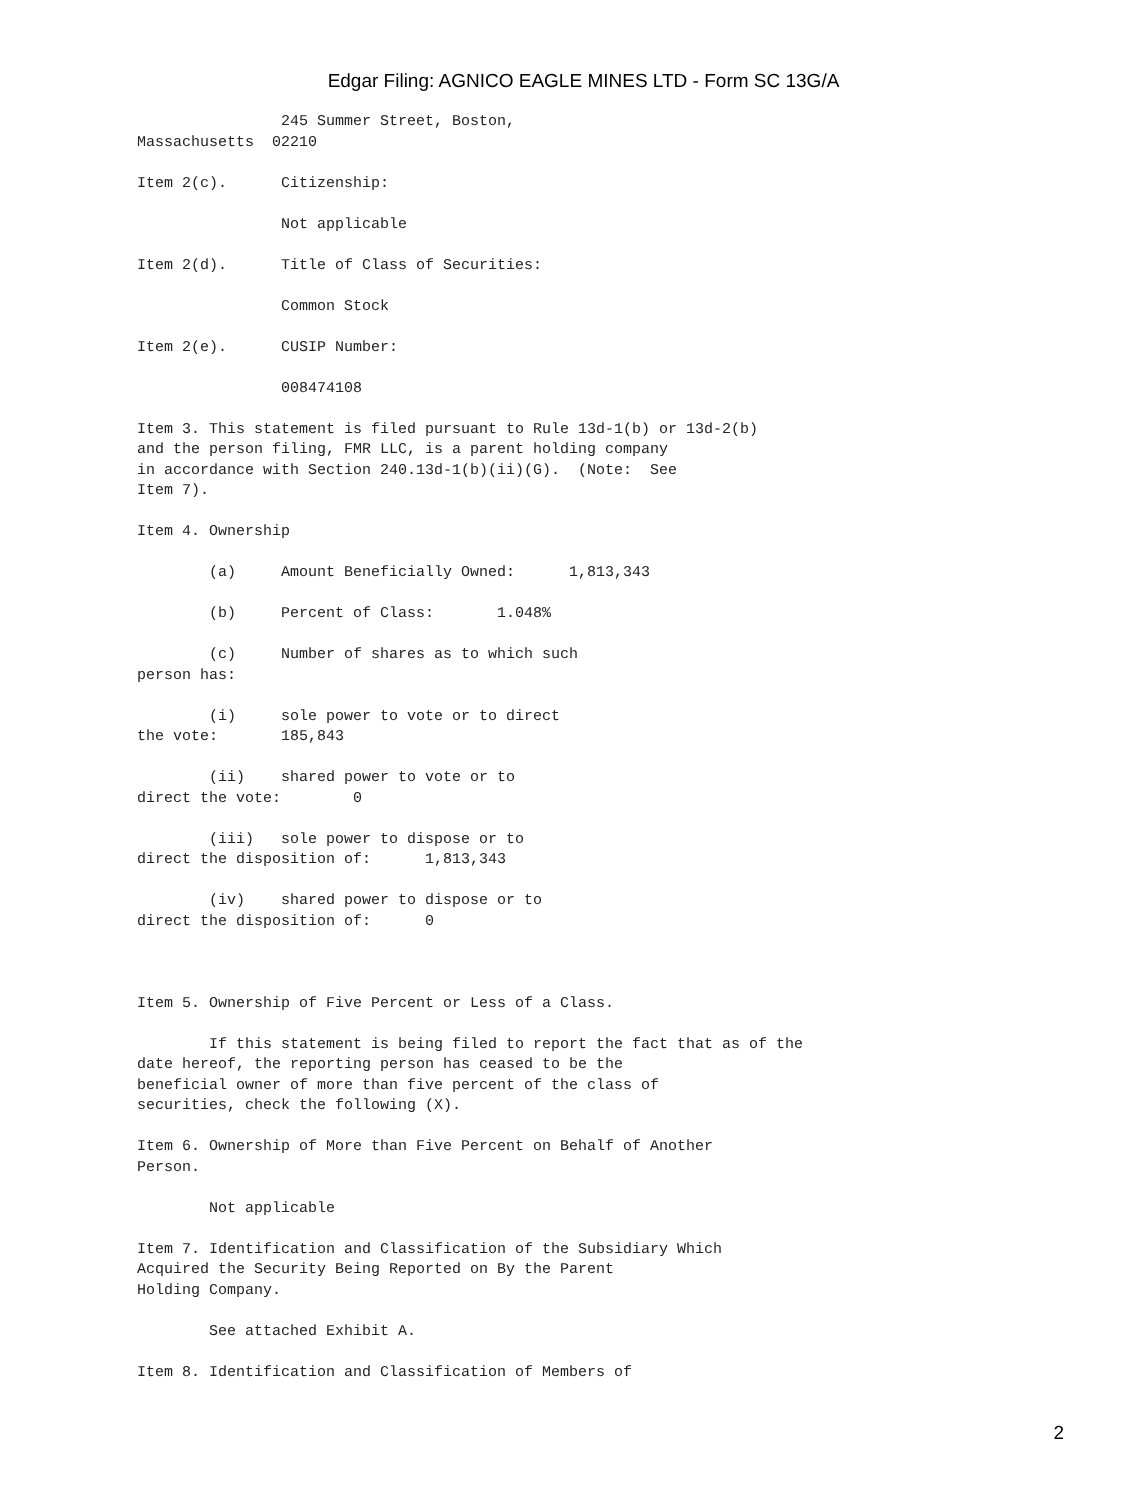Edgar Filing: AGNICO EAGLE MINES LTD - Form SC 13G/A
                245 Summer Street, Boston,
Massachusetts  02210

Item 2(c).      Citizenship:

                Not applicable

Item 2(d).      Title of Class of Securities:

                Common Stock

Item 2(e).      CUSIP Number:

                008474108

Item 3. This statement is filed pursuant to Rule 13d-1(b) or 13d-2(b)
and the person filing, FMR LLC, is a parent holding company
in accordance with Section 240.13d-1(b)(ii)(G).  (Note:  See
Item 7).

Item 4. Ownership

        (a)     Amount Beneficially Owned:      1,813,343

        (b)     Percent of Class:       1.048%

        (c)     Number of shares as to which such
person has:

        (i)     sole power to vote or to direct
the vote:       185,843

        (ii)    shared power to vote or to
direct the vote:        0

        (iii)   sole power to dispose or to
direct the disposition of:      1,813,343

        (iv)    shared power to dispose or to
direct the disposition of:      0



Item 5. Ownership of Five Percent or Less of a Class.

        If this statement is being filed to report the fact that as of the
date hereof, the reporting person has ceased to be the
beneficial owner of more than five percent of the class of
securities, check the following (X).

Item 6. Ownership of More than Five Percent on Behalf of Another
Person.

        Not applicable

Item 7. Identification and Classification of the Subsidiary Which
Acquired the Security Being Reported on By the Parent
Holding Company.

        See attached Exhibit A.

Item 8. Identification and Classification of Members of
2